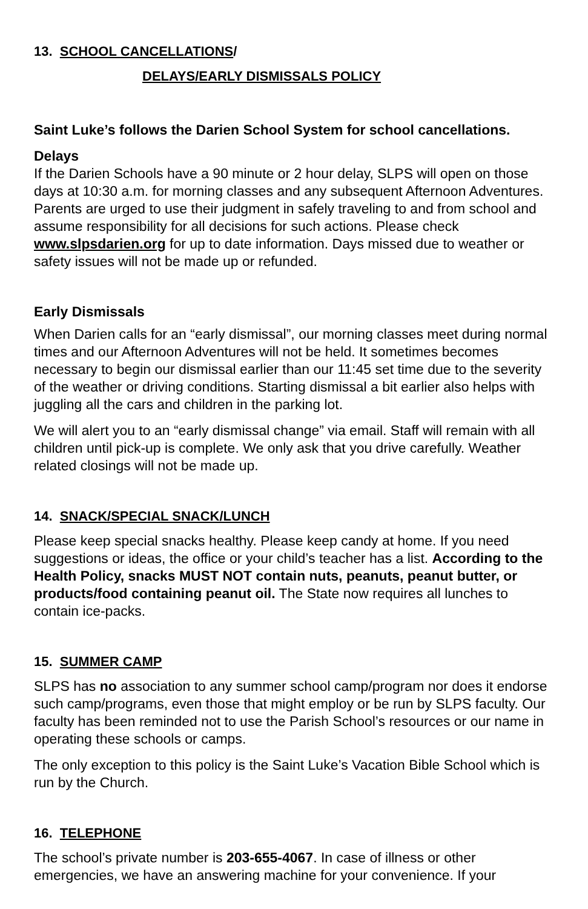13. SCHOOL CANCELLATIONS/
DELAYS/EARLY DISMISSALS POLICY
Saint Luke’s follows the Darien School System for school cancellations.
Delays
If the Darien Schools have a 90 minute or 2 hour delay, SLPS will open on those days at 10:30 a.m. for morning classes and any subsequent Afternoon Adventures. Parents are urged to use their judgment in safely traveling to and from school and assume responsibility for all decisions for such actions. Please check www.slpsdarien.org for up to date information. Days missed due to weather or safety issues will not be made up or refunded.
Early Dismissals
When Darien calls for an “early dismissal”, our morning classes meet during normal times and our Afternoon Adventures will not be held. It sometimes becomes necessary to begin our dismissal earlier than our 11:45 set time due to the severity of the weather or driving conditions. Starting dismissal a bit earlier also helps with juggling all the cars and children in the parking lot.
We will alert you to an “early dismissal change” via email. Staff will remain with all children until pick-up is complete. We only ask that you drive carefully. Weather related closings will not be made up.
14. SNACK/SPECIAL SNACK/LUNCH
Please keep special snacks healthy. Please keep candy at home. If you need suggestions or ideas, the office or your child’s teacher has a list. According to the Health Policy, snacks MUST NOT contain nuts, peanuts, peanut butter, or products/food containing peanut oil. The State now requires all lunches to contain ice-packs.
15. SUMMER CAMP
SLPS has no association to any summer school camp/program nor does it endorse such camp/programs, even those that might employ or be run by SLPS faculty. Our faculty has been reminded not to use the Parish School’s resources or our name in operating these schools or camps.
The only exception to this policy is the Saint Luke’s Vacation Bible School which is run by the Church.
16. TELEPHONE
The school’s private number is 203-655-4067. In case of illness or other emergencies, we have an answering machine for your convenience. If your